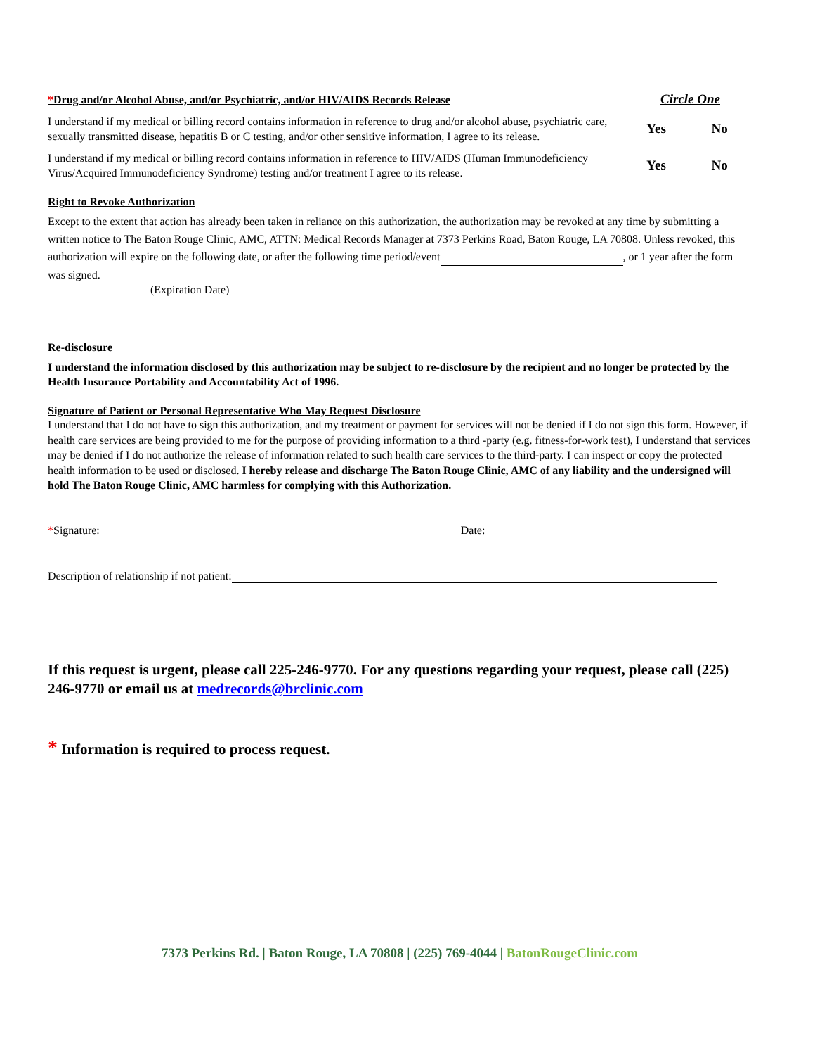*Drug and/or Alcohol Abuse, and/or Psychiatric, and/or HIV/AIDS Records Release
Circle One
I understand if my medical or billing record contains information in reference to drug and/or alcohol abuse, psychiatric care, sexually transmitted disease, hepatitis B or C testing, and/or other sensitive information, I agree to its release.
Yes No
I understand if my medical or billing record contains information in reference to HIV/AIDS (Human Immunodeficiency Virus/Acquired Immunodeficiency Syndrome) testing and/or treatment I agree to its release.
Yes No
Right to Revoke Authorization
Except to the extent that action has already been taken in reliance on this authorization, the authorization may be revoked at any time by submitting a written notice to The Baton Rouge Clinic, AMC, ATTN: Medical Records Manager at 7373 Perkins Road, Baton Rouge, LA 70808. Unless revoked, this authorization will expire on the following date, or after the following time period/event , or 1 year after the form was signed.
(Expiration Date)
Re-disclosure
I understand the information disclosed by this authorization may be subject to re-disclosure by the recipient and no longer be protected by the Health Insurance Portability and Accountability Act of 1996.
Signature of Patient or Personal Representative Who May Request Disclosure
I understand that I do not have to sign this authorization, and my treatment or payment for services will not be denied if I do not sign this form. However, if health care services are being provided to me for the purpose of providing information to a third -party (e.g. fitness-for-work test), I understand that services may be denied if I do not authorize the release of information related to such health care services to the third-party. I can inspect or copy the protected health information to be used or disclosed. I hereby release and discharge The Baton Rouge Clinic, AMC of any liability and the undersigned will hold The Baton Rouge Clinic, AMC harmless for complying with this Authorization.
*Signature: Date:
Description of relationship if not patient:
If this request is urgent, please call 225-246-9770. For any questions regarding your request, please call (225) 246-9770 or email us at medrecords@brclinic.com
* Information is required to process request.
7373 Perkins Rd. | Baton Rouge, LA 70808 | (225) 769-4044 | BatonRougeClinic.com